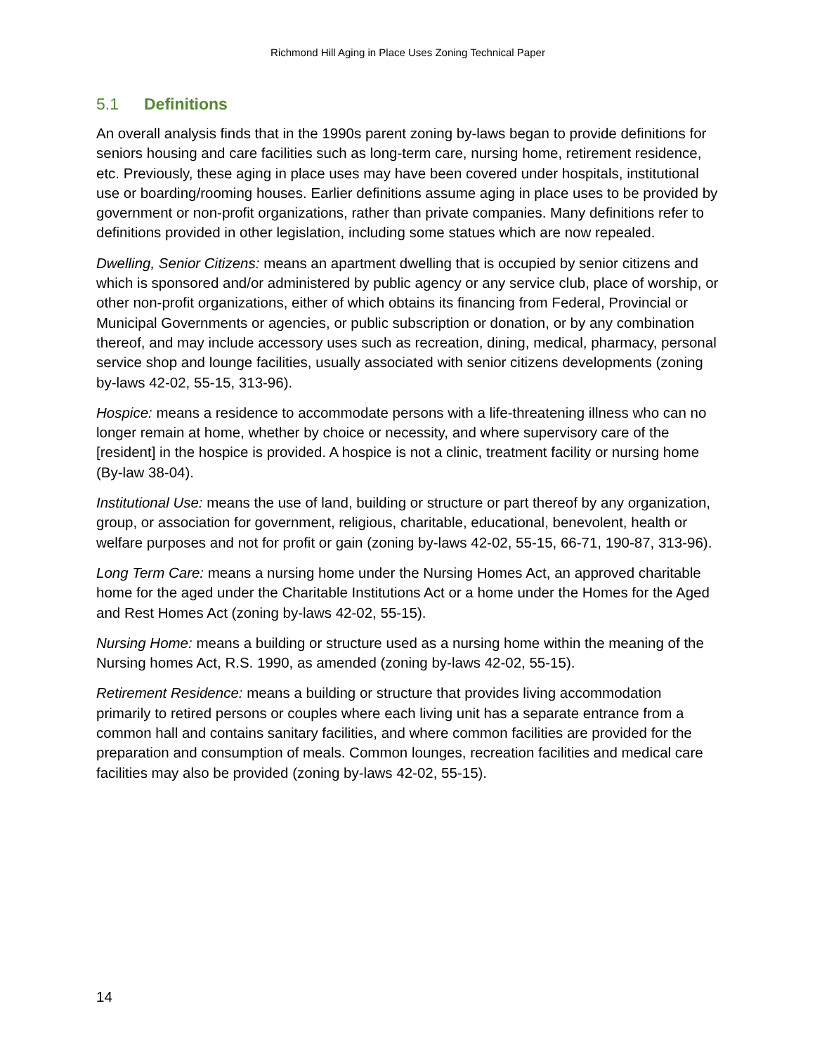Richmond Hill Aging in Place Uses Zoning Technical Paper
5.1 Definitions
An overall analysis finds that in the 1990s parent zoning by-laws began to provide definitions for seniors housing and care facilities such as long-term care, nursing home, retirement residence, etc. Previously, these aging in place uses may have been covered under hospitals, institutional use or boarding/rooming houses. Earlier definitions assume aging in place uses to be provided by government or non-profit organizations, rather than private companies. Many definitions refer to definitions provided in other legislation, including some statues which are now repealed.
Dwelling, Senior Citizens: means an apartment dwelling that is occupied by senior citizens and which is sponsored and/or administered by public agency or any service club, place of worship, or other non-profit organizations, either of which obtains its financing from Federal, Provincial or Municipal Governments or agencies, or public subscription or donation, or by any combination thereof, and may include accessory uses such as recreation, dining, medical, pharmacy, personal service shop and lounge facilities, usually associated with senior citizens developments (zoning by-laws 42-02, 55-15, 313-96).
Hospice: means a residence to accommodate persons with a life-threatening illness who can no longer remain at home, whether by choice or necessity, and where supervisory care of the [resident] in the hospice is provided. A hospice is not a clinic, treatment facility or nursing home (By-law 38-04).
Institutional Use: means the use of land, building or structure or part thereof by any organization, group, or association for government, religious, charitable, educational, benevolent, health or welfare purposes and not for profit or gain (zoning by-laws 42-02, 55-15, 66-71, 190-87, 313-96).
Long Term Care: means a nursing home under the Nursing Homes Act, an approved charitable home for the aged under the Charitable Institutions Act or a home under the Homes for the Aged and Rest Homes Act (zoning by-laws 42-02, 55-15).
Nursing Home: means a building or structure used as a nursing home within the meaning of the Nursing homes Act, R.S. 1990, as amended (zoning by-laws 42-02, 55-15).
Retirement Residence: means a building or structure that provides living accommodation primarily to retired persons or couples where each living unit has a separate entrance from a common hall and contains sanitary facilities, and where common facilities are provided for the preparation and consumption of meals. Common lounges, recreation facilities and medical care facilities may also be provided (zoning by-laws 42-02, 55-15).
14